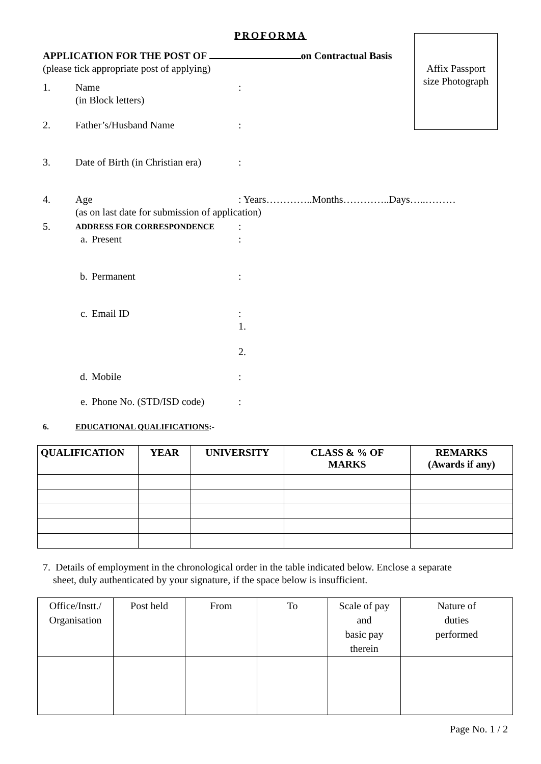PROFORMA
Affix Passport
size Photograph
APPLICATION FOR THE POST OF on Contractual Basis
(please tick appropriate post of applying)
1. Name
(in Block letters):
2. Father’s/Husband Name:
3. Date of Birth (in Christian era):
4. Age
(as on last date for submission of application)
: Years…………..Months…………..Days…..………
5. ADDRESS FOR CORRESPONDENCE:
a. Present:
b. Permanent:
c. Email ID: 1.
2.
d. Mobile:
e. Phone No. (STD/ISD code):
6. EDUCATIONAL QUALIFICATIONS:-
| QUALIFICATION | YEAR | UNIVERSITY | CLASS & % OF MARKS | REMARKS (Awards if any) |
| --- | --- | --- | --- | --- |
7. Details of employment in the chronological order in the table indicated below. Enclose a separate
sheet, duly authenticated by your signature, if the space below is insufficient.
| Office/Instt./ Organisation | Post held | From | To | Scale of pay and basic pay therein | Nature of duties performed |
Page No. 1 / 2